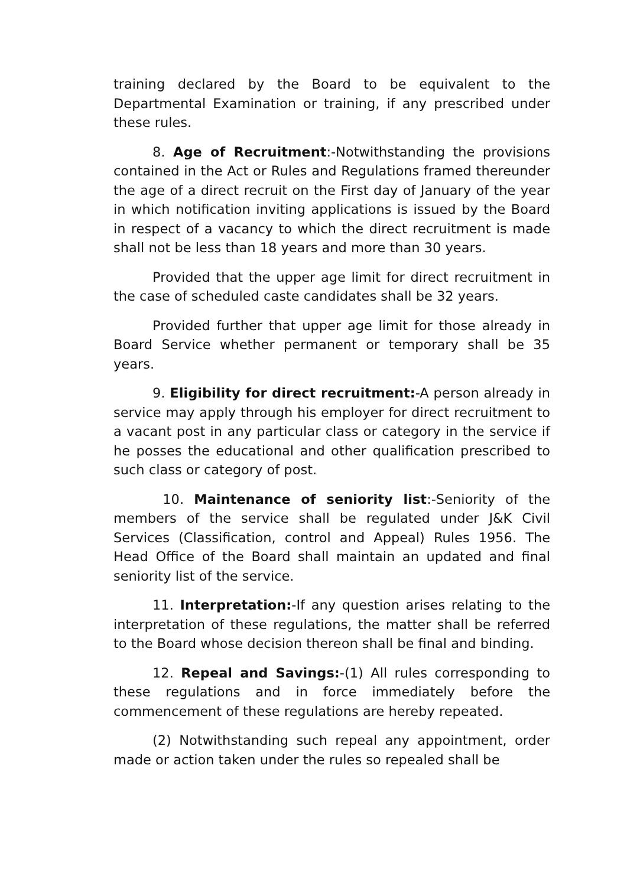training declared by the Board to be equivalent to the Departmental Examination or training, if any prescribed under these rules.
8. Age of Recruitment:-Notwithstanding the provisions contained in the Act or Rules and Regulations framed thereunder the age of a direct recruit on the First day of January of the year in which notification inviting applications is issued by the Board in respect of a vacancy to which the direct recruitment is made shall not be less than 18 years and more than 30 years.
Provided that the upper age limit for direct recruitment in the case of scheduled caste candidates shall be 32 years.
Provided further that upper age limit for those already in Board Service whether permanent or temporary shall be 35 years.
9. Eligibility for direct recruitment:-A person already in service may apply through his employer for direct recruitment to a vacant post in any particular class or category in the service if he posses the educational and other qualification prescribed to such class or category of post.
10. Maintenance of seniority list:-Seniority of the members of the service shall be regulated under J&K Civil Services (Classification, control and Appeal) Rules 1956. The Head Office of the Board shall maintain an updated and final seniority list of the service.
11. Interpretation:-If any question arises relating to the interpretation of these regulations, the matter shall be referred to the Board whose decision thereon shall be final and binding.
12. Repeal and Savings:-(1) All rules corresponding to these regulations and in force immediately before the commencement of these regulations are hereby repeated.
(2) Notwithstanding such repeal any appointment, order made or action taken under the rules so repealed shall be